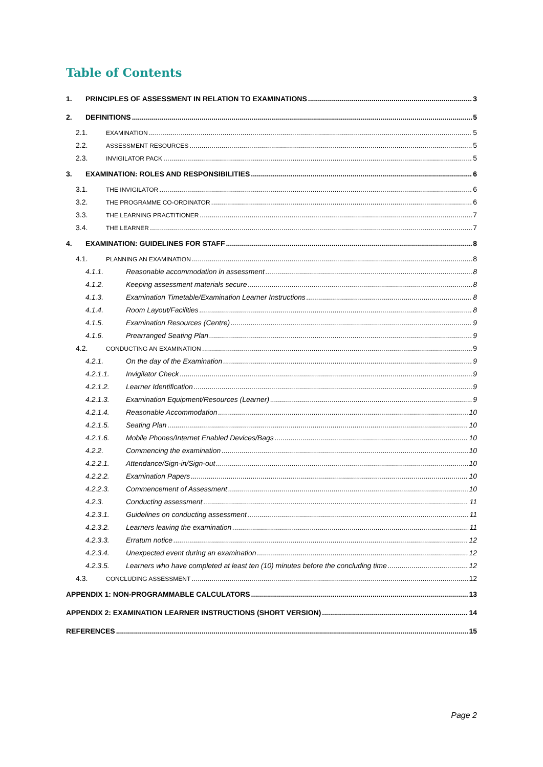Table of Contents
1. PRINCIPLES OF ASSESSMENT IN RELATION TO EXAMINATIONS 3
2. DEFINITIONS 5
2.1. EXAMINATION 5
2.2. ASSESSMENT RESOURCES 5
2.3. INVIGILATOR PACK 5
3. EXAMINATION: ROLES AND RESPONSIBILITIES 6
3.1. THE INVIGILATOR 6
3.2. THE PROGRAMME CO-ORDINATOR 6
3.3. THE LEARNING PRACTITIONER 7
3.4. THE LEARNER 7
4. EXAMINATION: GUIDELINES FOR STAFF 8
4.1. PLANNING AN EXAMINATION 8
4.1.1. Reasonable accommodation in assessment 8
4.1.2. Keeping assessment materials secure 8
4.1.3. Examination Timetable/Examination Learner Instructions 8
4.1.4. Room Layout/Facilities 8
4.1.5. Examination Resources (Centre) 9
4.1.6. Prearranged Seating Plan 9
4.2. CONDUCTING AN EXAMINATION 9
4.2.1. On the day of the Examination 9
4.2.1.1. Invigilator Check 9
4.2.1.2. Learner Identification 9
4.2.1.3. Examination Equipment/Resources (Learner) 9
4.2.1.4. Reasonable Accommodation 10
4.2.1.5. Seating Plan 10
4.2.1.6. Mobile Phones/Internet Enabled Devices/Bags 10
4.2.2. Commencing the examination 10
4.2.2.1. Attendance/Sign-in/Sign-out 10
4.2.2.2. Examination Papers 10
4.2.2.3. Commencement of Assessment 10
4.2.3. Conducting assessment 11
4.2.3.1. Guidelines on conducting assessment 11
4.2.3.2. Learners leaving the examination 11
4.2.3.3. Erratum notice 12
4.2.3.4. Unexpected event during an examination 12
4.2.3.5. Learners who have completed at least ten (10) minutes before the concluding time 12
4.3. CONCLUDING ASSESSMENT 12
APPENDIX 1: NON-PROGRAMMABLE CALCULATORS 13
APPENDIX 2: EXAMINATION LEARNER INSTRUCTIONS (SHORT VERSION) 14
REFERENCES 15
Page 2